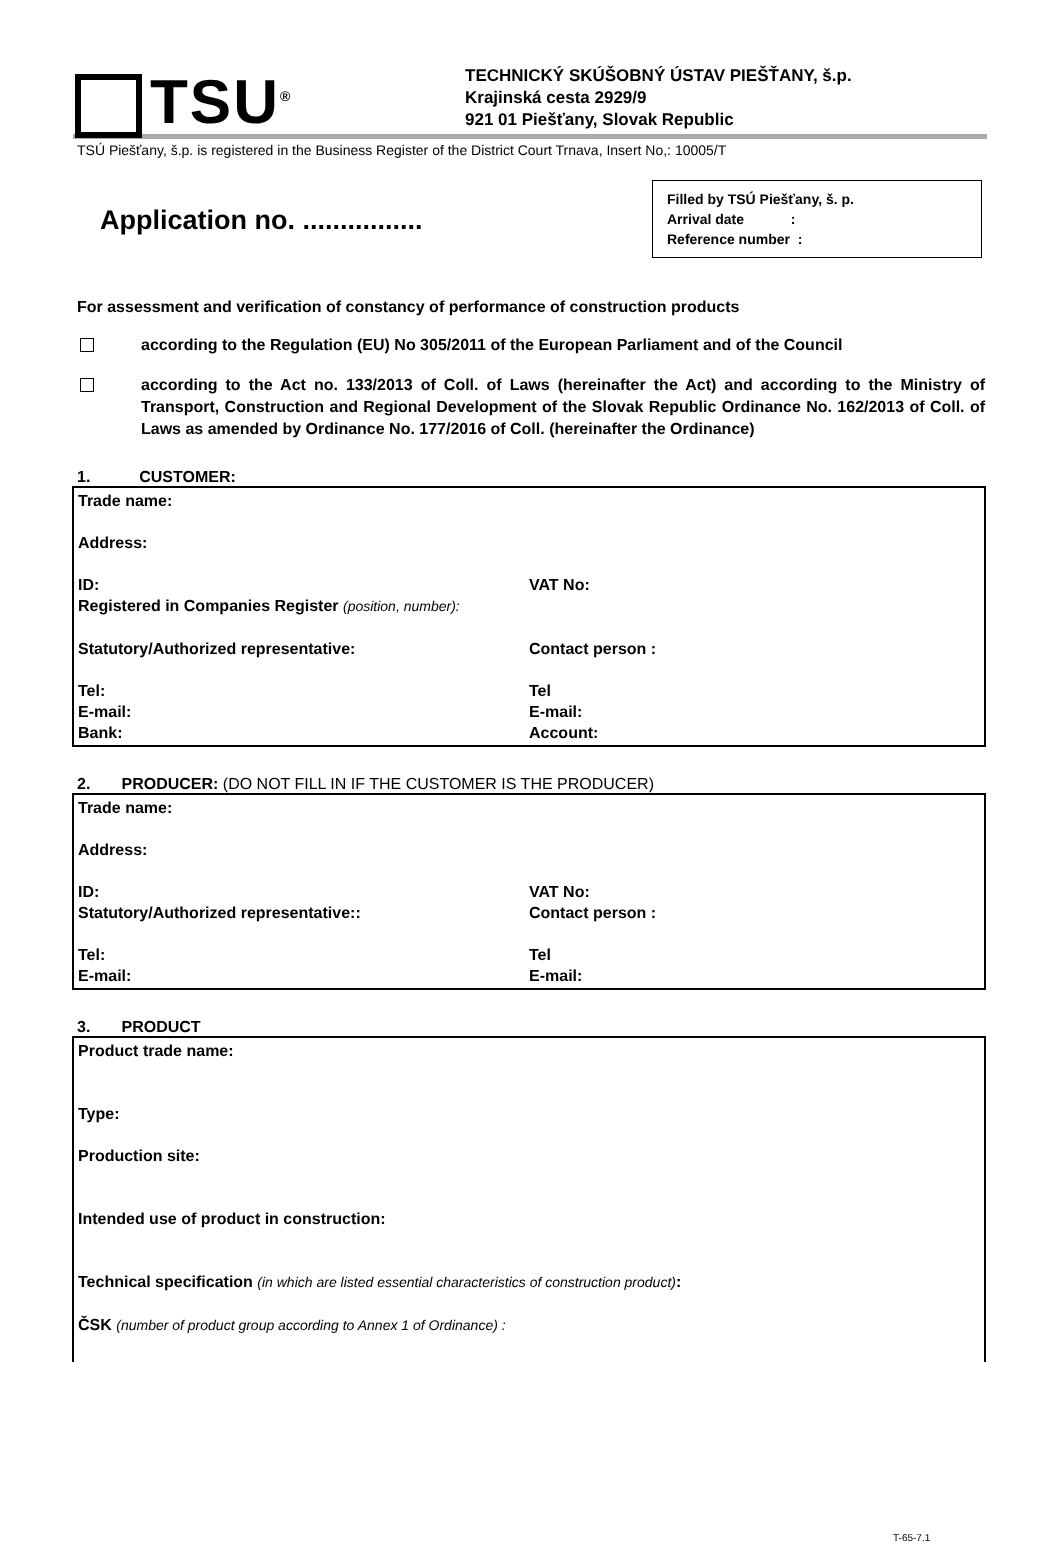TSU<sup>®</sup>
TECHNICKÝ SKÚŠOBNÝ ÚSTAV PIEŠŤANY, š.p.
Krajinská cesta 2929/9
921 01 Piešťany, Slovak Republic
TSÚ Piešťany, š.p. is registered in the Business Register of the District Court Trnava, Insert No,: 10005/T
Application no. ................
Filled by TSÚ Piešťany, š. p.
Arrival date :
Reference number :
For assessment and verification of constancy of performance of construction products
according to the Regulation (EU) No 305/2011 of the European Parliament and of the Council
according to the Act no. 133/2013 of Coll. of Laws (hereinafter the Act) and according to the Ministry of Transport, Construction and Regional Development of the Slovak Republic Ordinance No. 162/2013 of Coll. of Laws as amended by Ordinance No. 177/2016 of Coll. (hereinafter the Ordinance)
1. CUSTOMER:
| Trade name: Address: | |
| ID: Registered in Companies Register (position, number): | VAT No: |
| Statutory/Authorized representative: | Contact person : |
| Tel: E-mail: Bank: | Tel E-mail: Account: |
2. PRODUCER: (DO NOT FILL IN IF THE CUSTOMER IS THE PRODUCER)
| Trade name: Address: | |
| ID: Statutory/Authorized representative:: | VAT No: Contact person : |
| Tel: E-mail: | Tel E-mail: |
3. PRODUCT
Product trade name:
Type:
Production site:
Intended use of product in construction:
Technical specification (in which are listed essential characteristics of construction product):
ČSK (number of product group according to Annex 1 of Ordinance) :
T-65-7.1